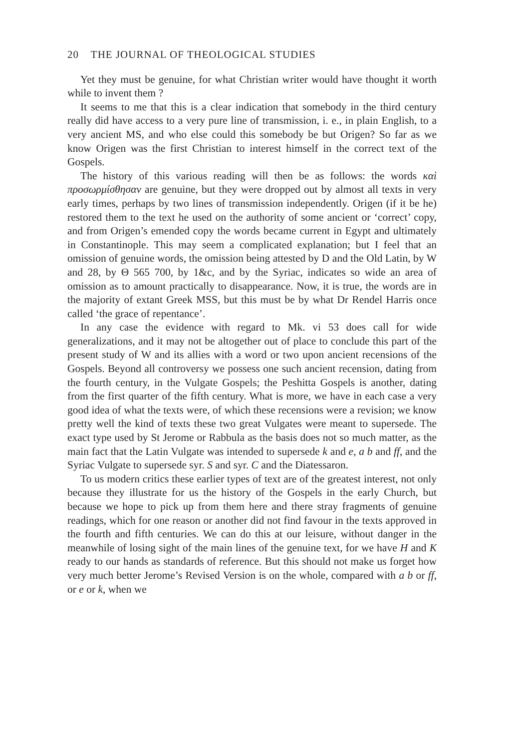20 THE JOURNAL OF THEOLOGICAL STUDIES
Yet they must be genuine, for what Christian writer would have thought it worth while to invent them ?
It seems to me that this is a clear indication that somebody in the third century really did have access to a very pure line of transmission, i. e., in plain English, to a very ancient MS, and who else could this somebody be but Origen? So far as we know Origen was the first Christian to interest himself in the correct text of the Gospels.
The history of this various reading will then be as follows: the words καὶ προσωρμίσθησαν are genuine, but they were dropped out by almost all texts in very early times, perhaps by two lines of transmission independently. Origen (if it be he) restored them to the text he used on the authority of some ancient or ‘correct’ copy, and from Origen’s emended copy the words became current in Egypt and ultimately in Constantinople. This may seem a complicated explanation; but I feel that an omission of genuine words, the omission being attested by D and the Old Latin, by W and 28, by Θ 565 700, by 1&c, and by the Syriac, indicates so wide an area of omission as to amount practically to disappearance. Now, it is true, the words are in the majority of extant Greek MSS, but this must be by what Dr Rendel Harris once called ‘the grace of repentance’.
In any case the evidence with regard to Mk. vi 53 does call for wide generalizations, and it may not be altogether out of place to conclude this part of the present study of W and its allies with a word or two upon ancient recensions of the Gospels. Beyond all controversy we possess one such ancient recension, dating from the fourth century, in the Vulgate Gospels; the Peshitta Gospels is another, dating from the first quarter of the fifth century. What is more, we have in each case a very good idea of what the texts were, of which these recensions were a revision; we know pretty well the kind of texts these two great Vulgates were meant to supersede. The exact type used by St Jerome or Rabbula as the basis does not so much matter, as the main fact that the Latin Vulgate was intended to supersede k and e, a b and ff, and the Syriac Vulgate to supersede syr. S and syr. C and the Diatessaron.
To us modern critics these earlier types of text are of the greatest interest, not only because they illustrate for us the history of the Gospels in the early Church, but because we hope to pick up from them here and there stray fragments of genuine readings, which for one reason or another did not find favour in the texts approved in the fourth and fifth centuries. We can do this at our leisure, without danger in the meanwhile of losing sight of the main lines of the genuine text, for we have H and K ready to our hands as standards of reference. But this should not make us forget how very much better Jerome’s Revised Version is on the whole, compared with a b or ff, or e or k, when we